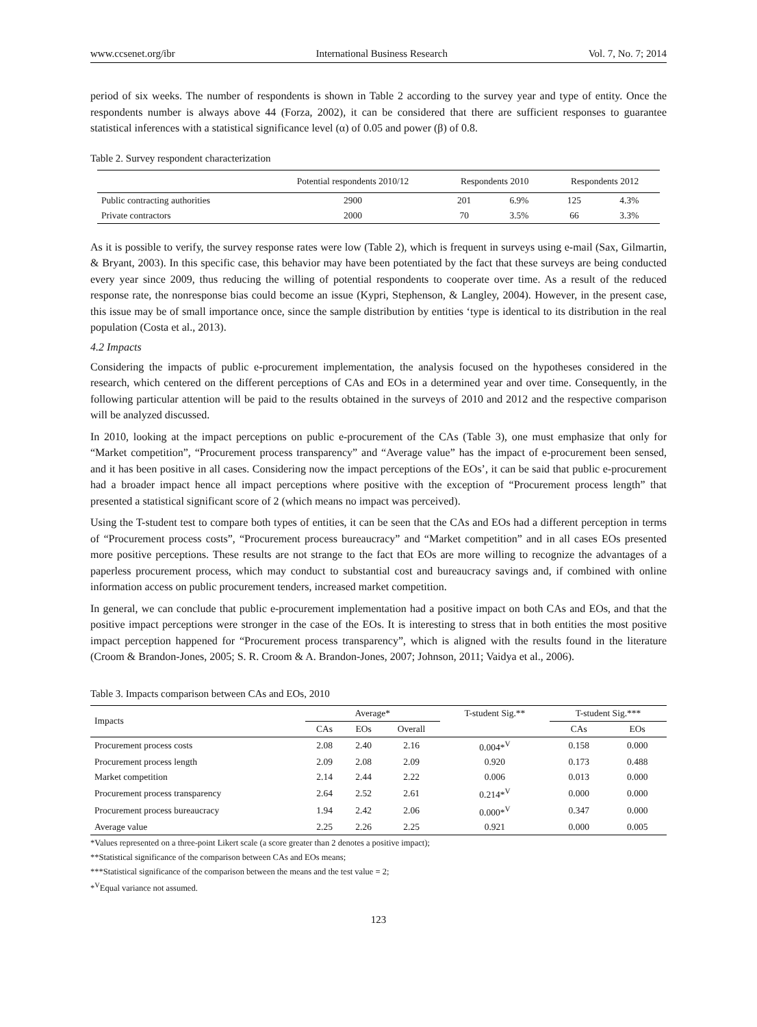www.ccsenet.org/ibr International Business Research Vol. 7, No. 7; 2014
period of six weeks. The number of respondents is shown in Table 2 according to the survey year and type of entity. Once the respondents number is always above 44 (Forza, 2002), it can be considered that there are sufficient responses to guarantee statistical inferences with a statistical significance level (α) of 0.05 and power (β) of 0.8.
Table 2. Survey respondent characterization
| | Potential respondents 2010/12 | Respondents 2010 | | Respondents 2012 | |
| Public contracting authorities | 2900 | 201 | 6.9% | 125 | 4.3% |
| Private contractors | 2000 | 70 | 3.5% | 66 | 3.3% |
As it is possible to verify, the survey response rates were low (Table 2), which is frequent in surveys using e-mail (Sax, Gilmartin, & Bryant, 2003). In this specific case, this behavior may have been potentiated by the fact that these surveys are being conducted every year since 2009, thus reducing the willing of potential respondents to cooperate over time. As a result of the reduced response rate, the nonresponse bias could become an issue (Kypri, Stephenson, & Langley, 2004). However, in the present case, this issue may be of small importance once, since the sample distribution by entities ‘type is identical to its distribution in the real population (Costa et al., 2013).
4.2 Impacts
Considering the impacts of public e-procurement implementation, the analysis focused on the hypotheses considered in the research, which centered on the different perceptions of CAs and EOs in a determined year and over time. Consequently, in the following particular attention will be paid to the results obtained in the surveys of 2010 and 2012 and the respective comparison will be analyzed discussed.
In 2010, looking at the impact perceptions on public e-procurement of the CAs (Table 3), one must emphasize that only for “Market competition”, “Procurement process transparency” and “Average value” has the impact of e-procurement been sensed, and it has been positive in all cases. Considering now the impact perceptions of the EOs’, it can be said that public e-procurement had a broader impact hence all impact perceptions where positive with the exception of “Procurement process length” that presented a statistical significant score of 2 (which means no impact was perceived).
Using the T-student test to compare both types of entities, it can be seen that the CAs and EOs had a different perception in terms of “Procurement process costs”, “Procurement process bureaucracy” and “Market competition” and in all cases EOs presented more positive perceptions. These results are not strange to the fact that EOs are more willing to recognize the advantages of a paperless procurement process, which may conduct to substantial cost and bureaucracy savings and, if combined with online information access on public procurement tenders, increased market competition.
In general, we can conclude that public e-procurement implementation had a positive impact on both CAs and EOs, and that the positive impact perceptions were stronger in the case of the EOs. It is interesting to stress that in both entities the most positive impact perception happened for “Procurement process transparency”, which is aligned with the results found in the literature (Croom & Brandon-Jones, 2005; S. R. Croom & A. Brandon-Jones, 2007; Johnson, 2011; Vaidya et al., 2006).
Table 3. Impacts comparison between CAs and EOs, 2010
| Impacts | Average* | | | T-student Sig.** | T-student Sig.*** | |
| | CAs | EOs | Overall | | CAs | EOs |
| Procurement process costs | 2.08 | 2.40 | 2.16 | 0.004*<sup>V</sup> | 0.158 | 0.000 |
| Procurement process length | 2.09 | 2.08 | 2.09 | 0.920 | 0.173 | 0.488 |
| Market competition | 2.14 | 2.44 | 2.22 | 0.006 | 0.013 | 0.000 |
| Procurement process transparency | 2.64 | 2.52 | 2.61 | 0.214*<sup>V</sup> | 0.000 | 0.000 |
| Procurement process bureaucracy | 1.94 | 2.42 | 2.06 | 0.000*<sup>V</sup> | 0.347 | 0.000 |
| Average value | 2.25 | 2.26 | 2.25 | 0.921 | 0.000 | 0.005 |
*Values represented on a three-point Likert scale (a score greater than 2 denotes a positive impact);
**Statistical significance of the comparison between CAs and EOs means;
***Statistical significance of the comparison between the means and the test value = 2;
*<sup>V</sup>Equal variance not assumed.
123